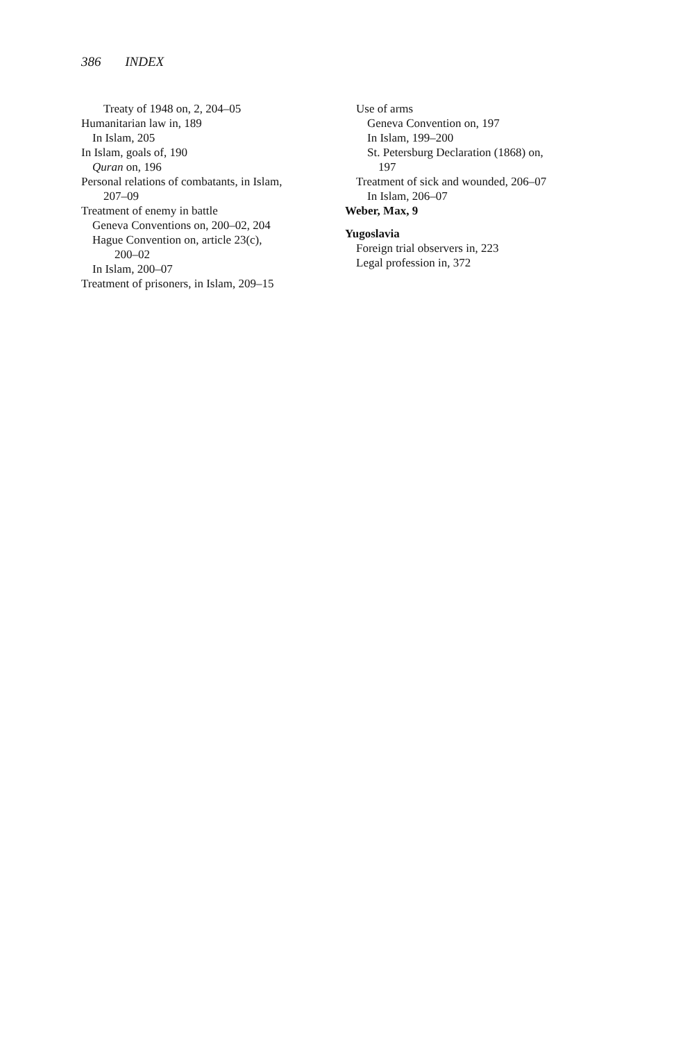386 INDEX
Treaty of 1948 on, 2, 204–05
Humanitarian law in, 189
In Islam, 205
In Islam, goals of, 190
Quran on, 196
Personal relations of combatants, in Islam,
207–09
Treatment of enemy in battle
Geneva Conventions on, 200–02, 204
Hague Convention on, article 23(c),
200–02
In Islam, 200–07
Treatment of prisoners, in Islam, 209–15
Use of arms
Geneva Convention on, 197
In Islam, 199–200
St. Petersburg Declaration (1868) on,
197
Treatment of sick and wounded, 206–07
In Islam, 206–07
Weber, Max, 9
Yugoslavia
Foreign trial observers in, 223
Legal profession in, 372